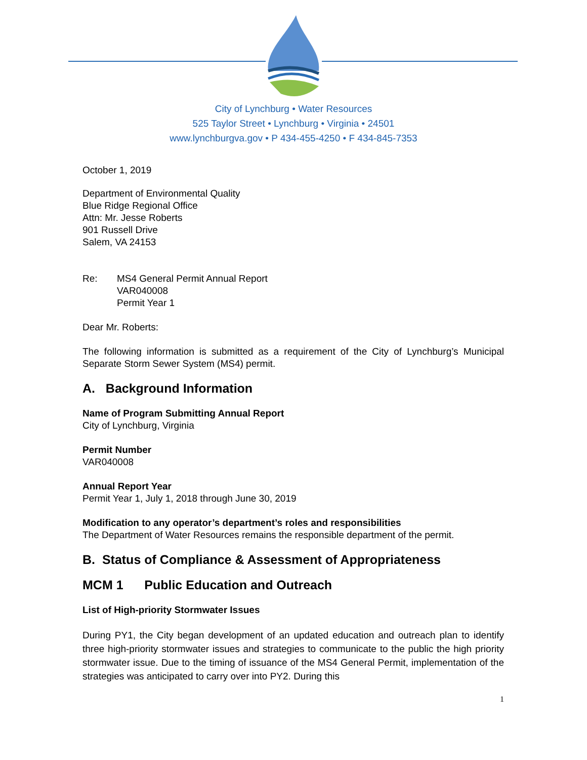City of Lynchburg • Water Resources
525 Taylor Street • Lynchburg • Virginia • 24501
www.lynchburgva.gov • P 434-455-4250 • F 434-845-7353
October 1, 2019
Department of Environmental Quality
Blue Ridge Regional Office
Attn: Mr. Jesse Roberts
901 Russell Drive
Salem, VA 24153
Re: MS4 General Permit Annual Report
VAR040008
Permit Year 1
Dear Mr. Roberts:
The following information is submitted as a requirement of the City of Lynchburg’s Municipal Separate Storm Sewer System (MS4) permit.
A. Background Information
Name of Program Submitting Annual Report
City of Lynchburg, Virginia
Permit Number
VAR040008
Annual Report Year
Permit Year 1, July 1, 2018 through June 30, 2019
Modification to any operator’s department’s roles and responsibilities
The Department of Water Resources remains the responsible department of the permit.
B. Status of Compliance & Assessment of Appropriateness
MCM 1 Public Education and Outreach
List of High-priority Stormwater Issues
During PY1, the City began development of an updated education and outreach plan to identify three high-priority stormwater issues and strategies to communicate to the public the high priority stormwater issue. Due to the timing of issuance of the MS4 General Permit, implementation of the strategies was anticipated to carry over into PY2. During this
1